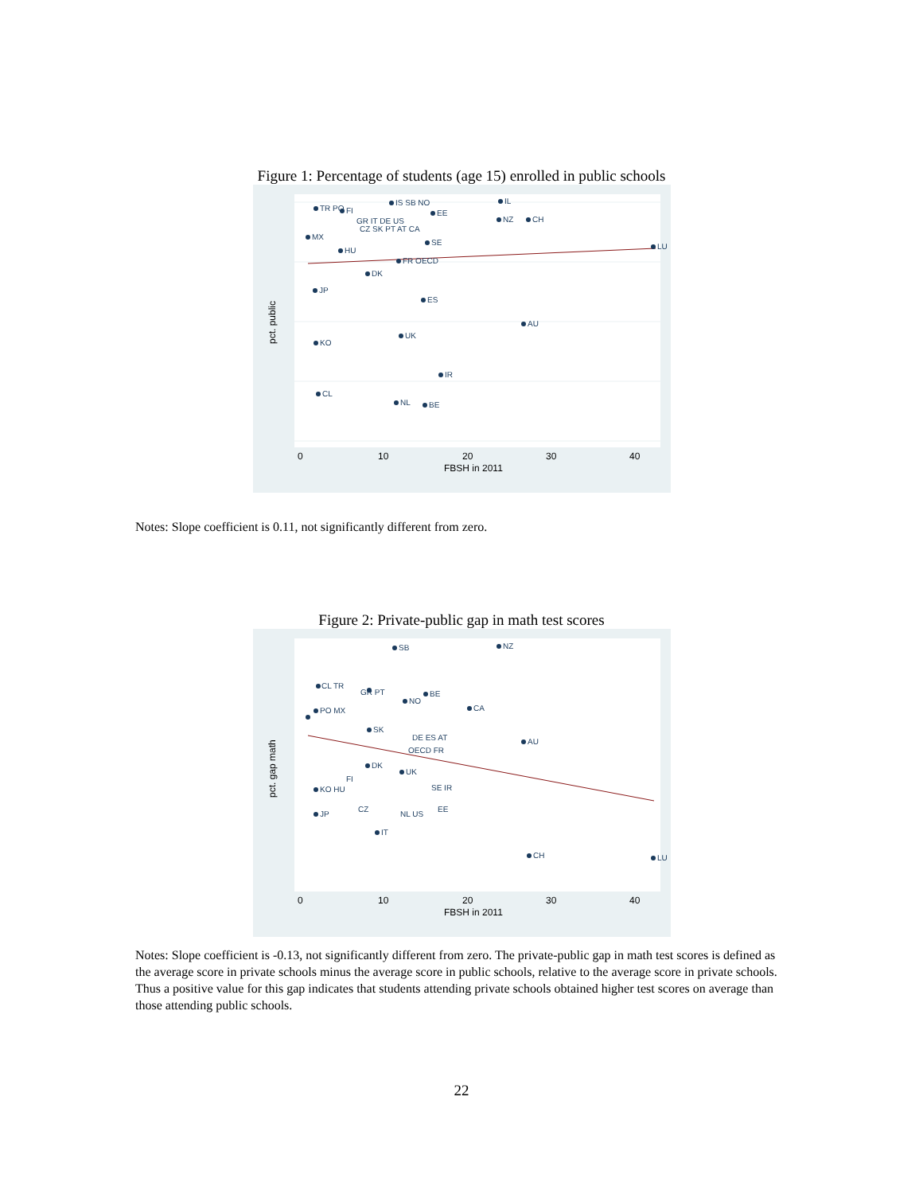Figure 1: Percentage of students (age 15) enrolled in public schools
TR PO
FI
IS SB NO
IL
EE
NZ
CH
GR IT DE US
CZ SK PT AT CA
MX
HU
SE
FR OECD
DK
JP
ES
AU
UK
KO
IR
CL
NL
BE
LU
0
10
20
30
40
FBSH in 2011
pct. public
Notes: Slope coefficient is 0.11, not significantly different from zero.
Figure 2: Private-public gap in math test scores
SB
NZ
CL TR
GR PT
NO
BE
CA
PO MX
SK
DE ES AT
AU
OECD FR
DK
UK
FI
KO HU
SE IR
CZ
EE
JP
NL US
IT
CH
LU
0
10
20
30
40
FBSH in 2011
pct. gap math
Notes: Slope coefficient is -0.13, not significantly different from zero. The private-public gap in math test scores is defined as the average score in private schools minus the average score in public schools, relative to the average score in private schools. Thus a positive value for this gap indicates that students attending private schools obtained higher test scores on average than those attending public schools.
22